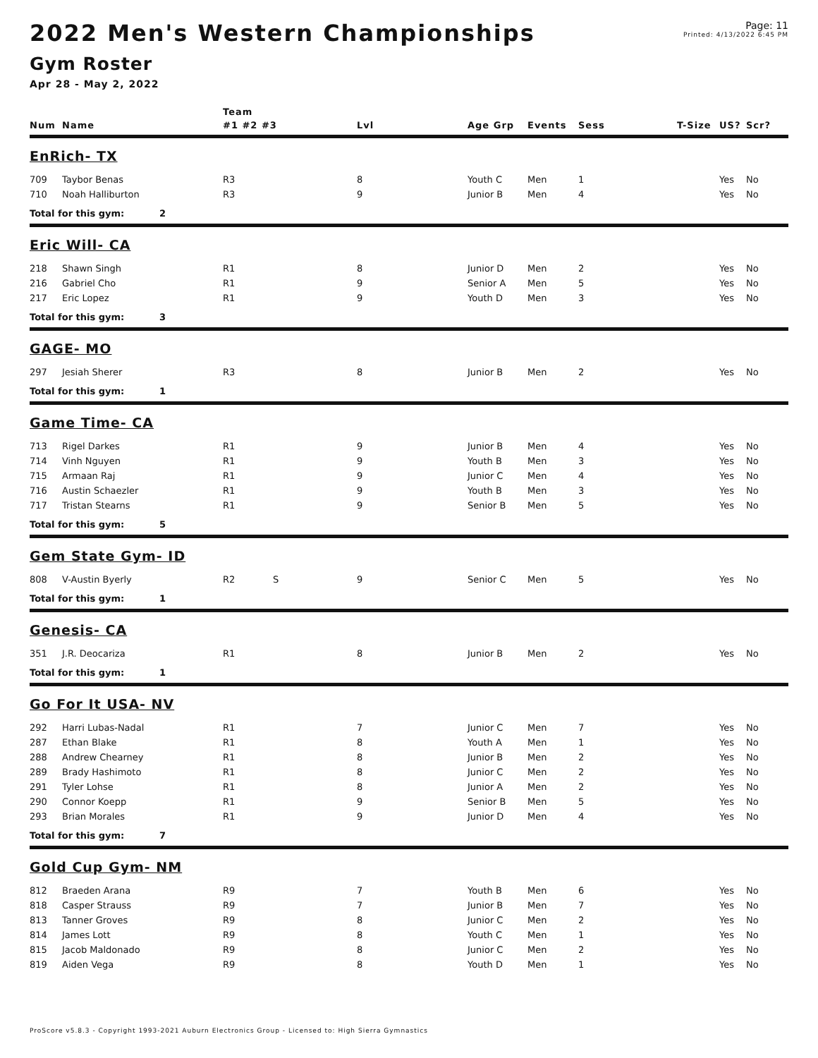2022 Men's Western Championships
Page: 11
Printed: 4/13/2022 6:45 PM
Gym Roster
Apr 28 - May 2, 2022
| | | Team | | | | | | | |
| --- | --- | --- | --- | --- | --- | --- | --- | --- | --- |
| Num | Name | #1 #2 #3 | Lvl | Age Grp | Events | Sess | T-Size | US? | Scr? |
| EnRich- TX | | | | | | | | | |
| 709 | Taybor Benas | R3 | 8 | Youth C | Men | 1 | | Yes | No |
| 710 | Noah Halliburton | R3 | 9 | Junior B | Men | 4 | | Yes | No |
| Total for this gym: 2 | | | | | | | | | |
| Eric Will- CA | | | | | | | | | |
| 218 | Shawn Singh | R1 | 8 | Junior D | Men | 2 | | Yes | No |
| 216 | Gabriel Cho | R1 | 9 | Senior A | Men | 5 | | Yes | No |
| 217 | Eric Lopez | R1 | 9 | Youth D | Men | 3 | | Yes | No |
| Total for this gym: 3 | | | | | | | | | |
| GAGE- MO | | | | | | | | | |
| 297 | Jesiah Sherer | R3 | 8 | Junior B | Men | 2 | | Yes | No |
| Total for this gym: 1 | | | | | | | | | |
| Game Time- CA | | | | | | | | | |
| 713 | Rigel Darkes | R1 | 9 | Junior B | Men | 4 | | Yes | No |
| 714 | Vinh Nguyen | R1 | 9 | Youth B | Men | 3 | | Yes | No |
| 715 | Armaan Raj | R1 | 9 | Junior C | Men | 4 | | Yes | No |
| 716 | Austin Schaezler | R1 | 9 | Youth B | Men | 3 | | Yes | No |
| 717 | Tristan Stearns | R1 | 9 | Senior B | Men | 5 | | Yes | No |
| Total for this gym: 5 | | | | | | | | | |
| Gem State Gym- ID | | | | | | | | | |
| 808 | V-Austin Byerly | R2 S | 9 | Senior C | Men | 5 | | Yes | No |
| Total for this gym: 1 | | | | | | | | | |
| Genesis- CA | | | | | | | | | |
| 351 | J.R. Deocariza | R1 | 8 | Junior B | Men | 2 | | Yes | No |
| Total for this gym: 1 | | | | | | | | | |
| Go For It USA- NV | | | | | | | | | |
| 292 | Harri Lubas-Nadal | R1 | 7 | Junior C | Men | 7 | | Yes | No |
| 287 | Ethan Blake | R1 | 8 | Youth A | Men | 1 | | Yes | No |
| 288 | Andrew Chearney | R1 | 8 | Junior B | Men | 2 | | Yes | No |
| 289 | Brady Hashimoto | R1 | 8 | Junior C | Men | 2 | | Yes | No |
| 291 | Tyler Lohse | R1 | 8 | Junior A | Men | 2 | | Yes | No |
| 290 | Connor Koepp | R1 | 9 | Senior B | Men | 5 | | Yes | No |
| 293 | Brian Morales | R1 | 9 | Junior D | Men | 4 | | Yes | No |
| Total for this gym: 7 | | | | | | | | | |
| Gold Cup Gym- NM | | | | | | | | | |
| 812 | Braeden Arana | R9 | 7 | Youth B | Men | 6 | | Yes | No |
| 818 | Casper Strauss | R9 | 7 | Junior B | Men | 7 | | Yes | No |
| 813 | Tanner Groves | R9 | 8 | Junior C | Men | 2 | | Yes | No |
| 814 | James Lott | R9 | 8 | Youth C | Men | 1 | | Yes | No |
| 815 | Jacob Maldonado | R9 | 8 | Junior C | Men | 2 | | Yes | No |
| 819 | Aiden Vega | R9 | 8 | Youth D | Men | 1 | | Yes | No |
ProScore v5.8.3 - Copyright 1993-2021 Auburn Electronics Group - Licensed to: High Sierra Gymnastics